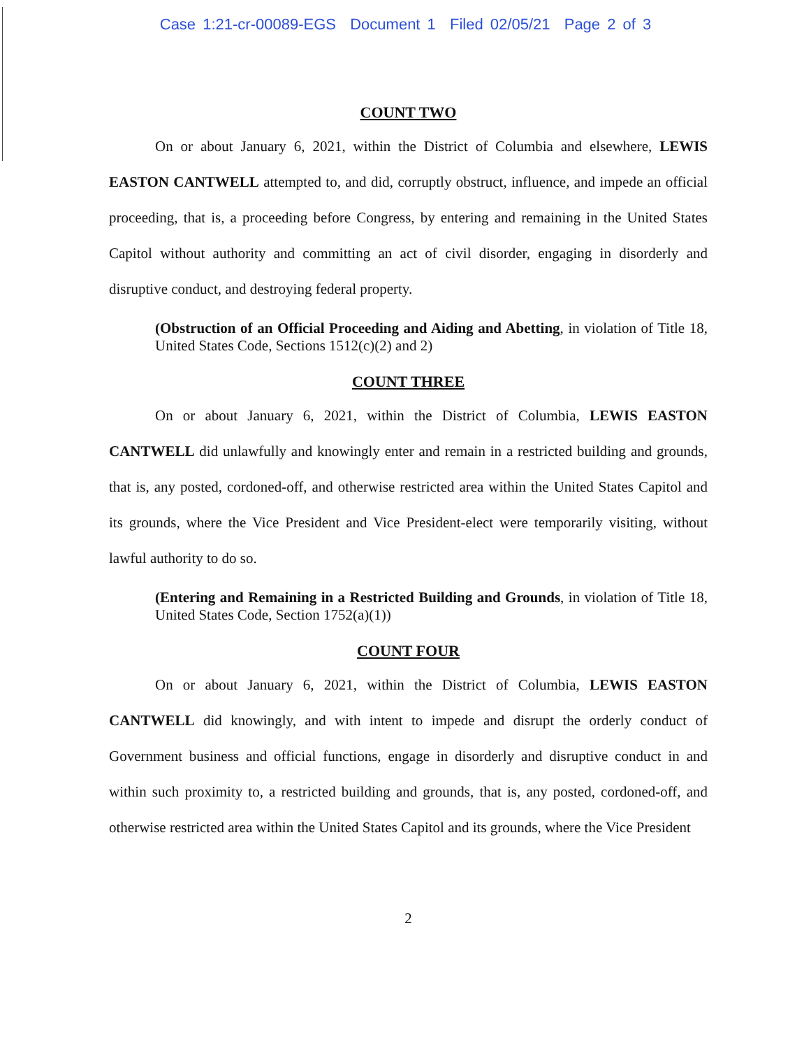Case 1:21-cr-00089-EGS Document 1 Filed 02/05/21 Page 2 of 3
COUNT TWO
On or about January 6, 2021, within the District of Columbia and elsewhere, LEWIS EASTON CANTWELL attempted to, and did, corruptly obstruct, influence, and impede an official proceeding, that is, a proceeding before Congress, by entering and remaining in the United States Capitol without authority and committing an act of civil disorder, engaging in disorderly and disruptive conduct, and destroying federal property.
(Obstruction of an Official Proceeding and Aiding and Abetting, in violation of Title 18, United States Code, Sections 1512(c)(2) and 2)
COUNT THREE
On or about January 6, 2021, within the District of Columbia, LEWIS EASTON CANTWELL did unlawfully and knowingly enter and remain in a restricted building and grounds, that is, any posted, cordoned-off, and otherwise restricted area within the United States Capitol and its grounds, where the Vice President and Vice President-elect were temporarily visiting, without lawful authority to do so.
(Entering and Remaining in a Restricted Building and Grounds, in violation of Title 18, United States Code, Section 1752(a)(1))
COUNT FOUR
On or about January 6, 2021, within the District of Columbia, LEWIS EASTON CANTWELL did knowingly, and with intent to impede and disrupt the orderly conduct of Government business and official functions, engage in disorderly and disruptive conduct in and within such proximity to, a restricted building and grounds, that is, any posted, cordoned-off, and otherwise restricted area within the United States Capitol and its grounds, where the Vice President
2